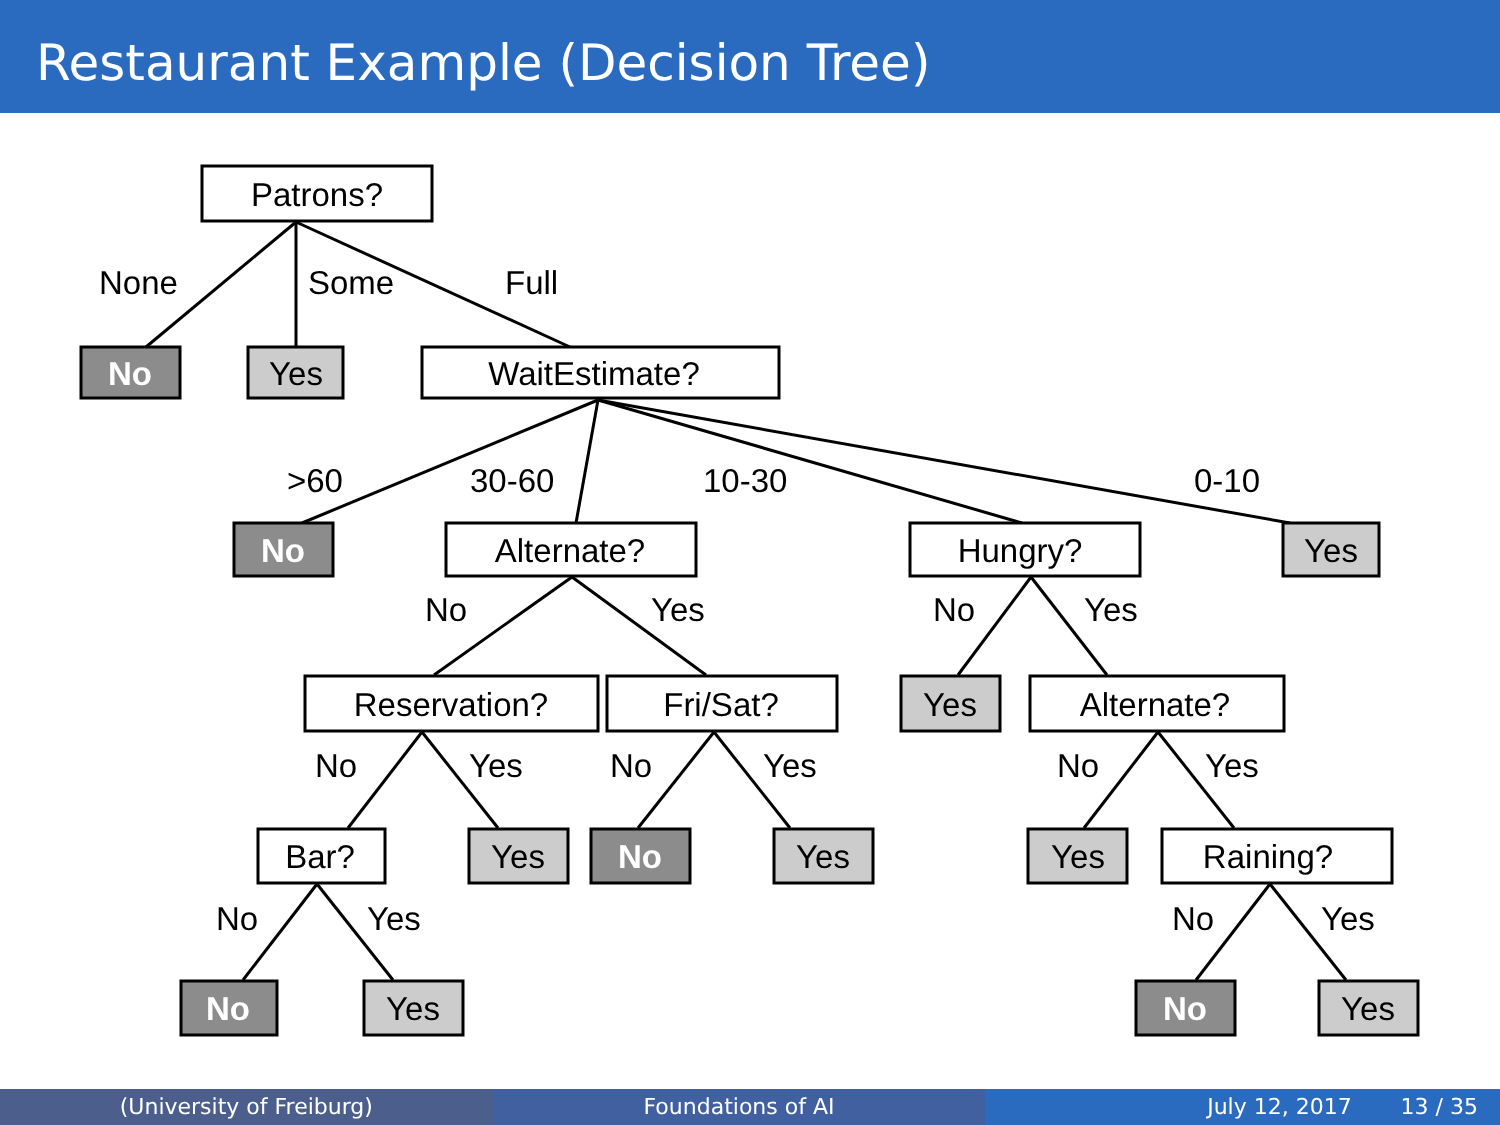Restaurant Example (Decision Tree)
Patrons?
No
Yes
WaitEstimate?
No
Alternate?
Hungry?
Yes
Reservation?
Fri/Sat?
Yes
Alternate?
Bar?
Yes
No
Yes
Yes
Raining?
No
Yes
No
Yes
None
Some
Full
>60
30-60
10-30
0-10
No
Yes
No
Yes
No
Yes
No
Yes
No
Yes
No
Yes
No
Yes
(University of Freiburg) Foundations of AI July 12, 2017 13 / 35